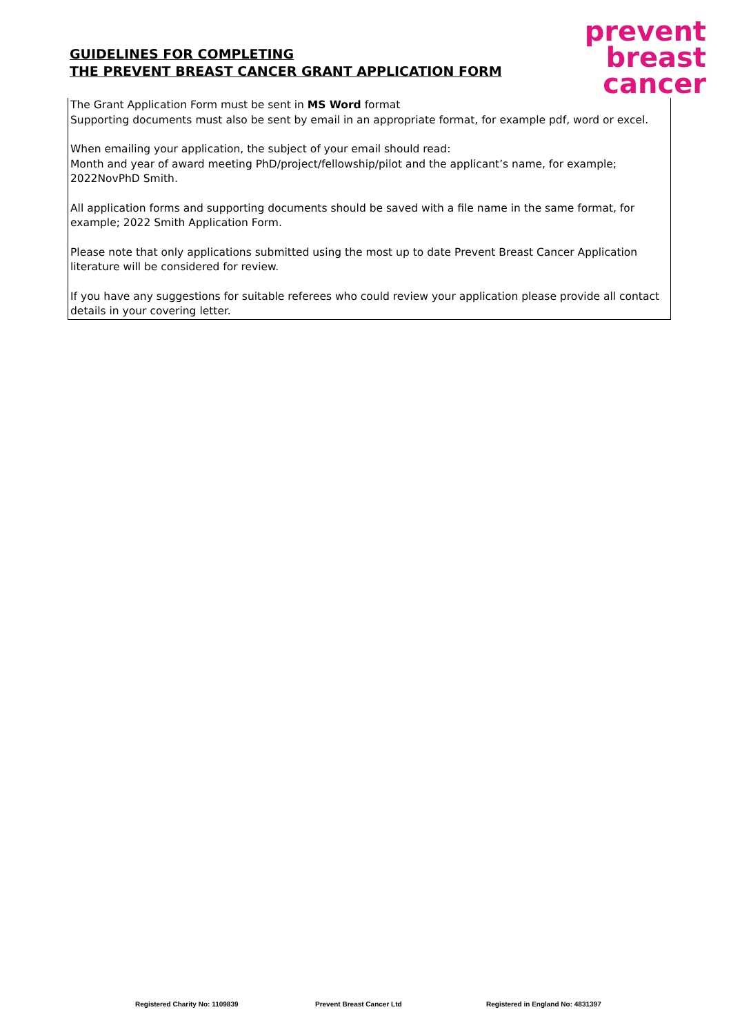GUIDELINES FOR COMPLETING
THE PREVENT BREAST CANCER GRANT APPLICATION FORM
prevent
breast
cancer
The Grant Application Form must be sent in MS Word format
Supporting documents must also be sent by email in an appropriate format, for example pdf, word or excel.
When emailing your application, the subject of your email should read:
Month and year of award meeting PhD/project/fellowship/pilot and the applicant’s name, for example; 2022NovPhD Smith.
All application forms and supporting documents should be saved with a file name in the same format, for example; 2022 Smith Application Form.
Please note that only applications submitted using the most up to date Prevent Breast Cancer Application literature will be considered for review.
If you have any suggestions for suitable referees who could review your application please provide all contact details in your covering letter.
Registered Charity No: 1109839 Prevent Breast Cancer Ltd Registered in England No: 4831397